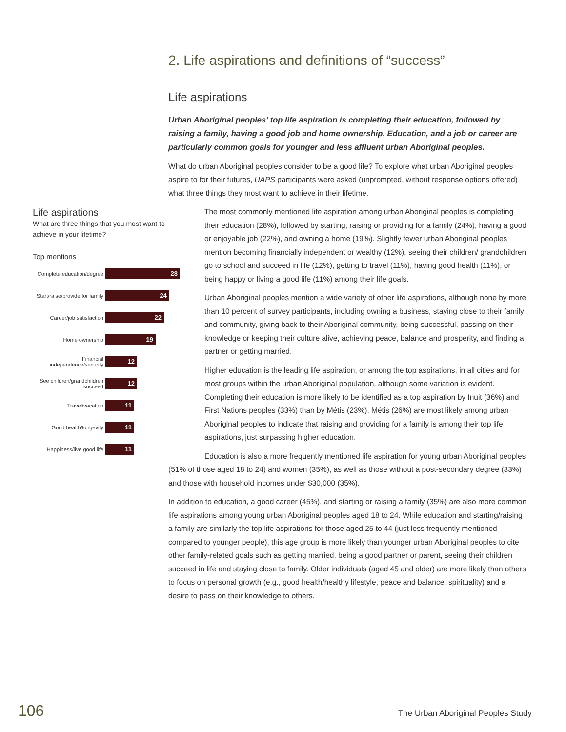2. Life aspirations and definitions of “success”
Life aspirations
What are three things that you most want to achieve in your lifetime?
Top mentions
Complete education/degree
28
Start/raise/provide for family
24
Career/job satisfaction
22
Home ownership
19
Financial independence/security
12
See children/grandchildren succeed
12
Travel/vacation
11
Good health/longevity
11
Happiness/live good life
11
Life aspirations
Urban Aboriginal peoples’ top life aspiration is completing their education, followed by raising a family, having a good job and home ownership. Education, and a job or career are particularly common goals for younger and less affluent urban Aboriginal peoples.
What do urban Aboriginal peoples consider to be a good life? To explore what urban Aboriginal peoples aspire to for their futures, UAPS participants were asked (unprompted, without response options offered) what three things they most want to achieve in their lifetime.
The most commonly mentioned life aspiration among urban Aboriginal peoples is completing their education (28%), followed by starting, raising or providing for a family (24%), having a good or enjoyable job (22%), and owning a home (19%). Slightly fewer urban Aboriginal peoples mention becoming financially independent or wealthy (12%), seeing their children/ grandchildren go to school and succeed in life (12%), getting to travel (11%), having good health (11%), or being happy or living a good life (11%) among their life goals.
Urban Aboriginal peoples mention a wide variety of other life aspirations, although none by more than 10 percent of survey participants, including owning a business, staying close to their family and community, giving back to their Aboriginal community, being successful, passing on their knowledge or keeping their culture alive, achieving peace, balance and prosperity, and finding a partner or getting married.
Higher education is the leading life aspiration, or among the top aspirations, in all cities and for most groups within the urban Aboriginal population, although some variation is evident. Completing their education is more likely to be identified as a top aspiration by Inuit (36%) and First Nations peoples (33%) than by Métis (23%). Métis (26%) are most likely among urban Aboriginal peoples to indicate that raising and providing for a family is among their top life aspirations, just surpassing higher education.
Education is also a more frequently mentioned life aspiration for young urban Aboriginal peoples (51% of those aged 18 to 24) and women (35%), as well as those without a post-secondary degree (33%) and those with household incomes under $30,000 (35%).
In addition to education, a good career (45%), and starting or raising a family (35%) are also more common life aspirations among young urban Aboriginal peoples aged 18 to 24. While education and starting/raising a family are similarly the top life aspirations for those aged 25 to 44 (just less frequently mentioned compared to younger people), this age group is more likely than younger urban Aboriginal peoples to cite other family-related goals such as getting married, being a good partner or parent, seeing their children succeed in life and staying close to family. Older individuals (aged 45 and older) are more likely than others to focus on personal growth (e.g., good health/healthy lifestyle, peace and balance, spirituality) and a desire to pass on their knowledge to others.
106 The Urban Aboriginal Peoples Study